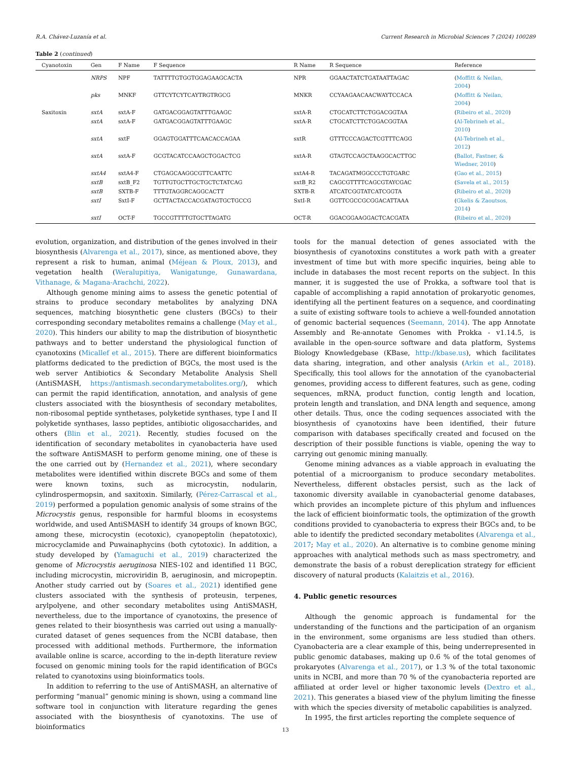R.A. Chávez-Luzanía et al. Current Research in Microbial Sciences 7 (2024) 100289
Table 2 (continued)
| Cyanotoxin | Gen | F Name | F Sequence | R Name | R Sequence | Reference |
| --- | --- | --- | --- | --- | --- | --- |
| | NRPS | NPF | TATTTTGTGGTGGAGAAGCACTA | NPR | GGAACTATCTGATAATTAGAC | ( Moffitt & Neilan, 2004 ) |
| | pks | MNKF | GTTCYTCYTCAYTRGTRGCG | MNKR | CCYAAGAACAACWAYTCCACA | ( Moffitt & Neilan, 2004 ) |
| Saxitoxin | sxtA | sxtA-F | GATGACGGAGTATTTGAAGC | sxtA-R | CTGCATCTTCTGGACGGTAA | ( Ribeiro et al., 2020 ) |
| | sxtA | sxtA-F | GATGACGGAGTATTTGAAGC | sxtA-R | CTGCATCTTCTGGACGGTAA | ( Al-Tebrineh et al., 2010 ) |
| | sxtA | sxtF | GGAGTGGATTTCAACACCAGAA | sxtR | GTTTCCCAGACTCGTTTCAGG | ( Al-Tebrineh et al., 2012 ) |
| | sxtA | sxtA-F | GCGTACATCCAAGCTGGACTCG | sxtA-R | GTAGTCCAGCTAAGGCACTTGC | ( Ballot, Fastner, & Wiedner, 2010 ) |
| | sxtA4 | sxtA4-F | CTGAGCAAGGCGTTCAATTC | sxtA4-R | TACAGATMGGCCCTGTGARC | ( Gao et al., 2015 ) |
| | sxtB | sxtB_F2 | TGTTGTGCTTGCTGCTCTATCAG | sxtB_R2 | CAGCGTTTTCAGCGTAYCGAC | ( Savela et al., 2015 ) |
| | sxtB | SXTB-F | TTTGTAGGRCAGGCACTT | SXTB-R | ATCATCGGTATCATCGGTA | ( Ribeiro et al., 2020 ) |
| | sxtI | SxtI-F | GCTTACTACCACGATAGTGCTGCCG | SxtI-R | GGTTCGCCGCGGACATTAAA | ( Gkelis & Zaoutsos, 2014 ) |
| | sxtI | OCT-F | TGCCGTTTTGTGCTTAGATG | OCT-R | GGACGGAAGGACTCACGATA | ( Ribeiro et al., 2020 ) |
evolution, organization, and distribution of the genes involved in their biosynthesis (Alvarenga et al., 2017), since, as mentioned above, they represent a risk to human, animal (Méjean & Ploux, 2013), and vegetation health (Weralupitiya, Wanigatunge, Gunawardana, Vithanage, & Magana-Arachchi, 2022).
Although genome mining aims to assess the genetic potential of strains to produce secondary metabolites by analyzing DNA sequences, matching biosynthetic gene clusters (BGCs) to their corresponding secondary metabolites remains a challenge (May et al., 2020). This hinders our ability to map the distribution of biosynthetic pathways and to better understand the physiological function of cyanotoxins (Micallef et al., 2015). There are different bioinformatics platforms dedicated to the prediction of BGCs, the most used is the web server Antibiotics & Secondary Metabolite Analysis Shell (AntiSMASH, https://antismash.secondarymetabolites.org/), which can permit the rapid identification, annotation, and analysis of gene clusters associated with the biosynthesis of secondary metabolites, non-ribosomal peptide synthetases, polyketide synthases, type I and II polyketide synthases, lasso peptides, antibiotic oligosaccharides, and others (Blin et al., 2021). Recently, studies focused on the identification of secondary metabolites in cyanobacteria have used the software AntiSMASH to perform genome mining, one of these is the one carried out by (Hernandez et al., 2021), where secondary metabolites were identified within discrete BGCs and some of them were known toxins, such as microcystin, nodularin, cylindrospermopsin, and saxitoxin. Similarly, (Pérez-Carrascal et al., 2019) performed a population genomic analysis of some strains of the Microcystis genus, responsible for harmful blooms in ecosystems worldwide, and used AntiSMASH to identify 34 groups of known BGC, among these, microcystin (ecotoxic), cyanopeptolin (hepatotoxic), microcyclamide and Puwainaphycins (both cytotoxic). In addition, a study developed by (Yamaguchi et al., 2019) characterized the genome of Microcystis aeruginosa NIES-102 and identified 11 BGC, including microcystin, microviridin B, aeruginosin, and micropeptin. Another study carried out by (Soares et al., 2021) identified gene clusters associated with the synthesis of proteusin, terpenes, arylpolyene, and other secondary metabolites using AntiSMASH, nevertheless, due to the importance of cyanotoxins, the presence of genes related to their biosynthesis was carried out using a manually-curated dataset of genes sequences from the NCBI database, then processed with additional methods. Furthermore, the information available online is scarce, according to the in-depth literature review focused on genomic mining tools for the rapid identification of BGCs related to cyanotoxins using bioinformatics tools.
In addition to referring to the use of AntiSMASH, an alternative of performing “manual” genomic mining is shown, using a command line software tool in conjunction with literature regarding the genes associated with the biosynthesis of cyanotoxins. The use of bioinformatics
tools for the manual detection of genes associated with the biosynthesis of cyanotoxins constitutes a work path with a greater investment of time but with more specific inquiries, being able to include in databases the most recent reports on the subject. In this manner, it is suggested the use of Prokka, a software tool that is capable of accomplishing a rapid annotation of prokaryotic genomes, identifying all the pertinent features on a sequence, and coordinating a suite of existing software tools to achieve a well-founded annotation of genomic bacterial sequences (Seemann, 2014). The app Annotate Assembly and Re-annotate Genomes with Prokka - v1.14.5, is available in the open-source software and data platform, Systems Biology Knowledgebase (KBase, http://kbase.us), which facilitates data sharing, integration, and other analysis (Arkin et al., 2018). Specifically, this tool allows for the annotation of the cyanobacterial genomes, providing access to different features, such as gene, coding sequences, mRNA, product function, contig length and location, protein length and translation, and DNA length and sequence, among other details. Thus, once the coding sequences associated with the biosynthesis of cyanotoxins have been identified, their future comparison with databases specifically created and focused on the description of their possible functions is viable, opening the way to carrying out genomic mining manually.
Genome mining advances as a viable approach in evaluating the potential of a microorganism to produce secondary metabolites. Nevertheless, different obstacles persist, such as the lack of taxonomic diversity available in cyanobacterial genome databases, which provides an incomplete picture of this phylum and influences the lack of efficient bioinformatic tools, the optimization of the growth conditions provided to cyanobacteria to express their BGCs and, to be able to identify the predicted secondary metabolites (Alvarenga et al., 2017; May et al., 2020). An alternative is to combine genome mining approaches with analytical methods such as mass spectrometry, and demonstrate the basis of a robust dereplication strategy for efficient discovery of natural products (Kalaitzis et al., 2016).
4. Public genetic resources
Although the genomic approach is fundamental for the understanding of the functions and the participation of an organism in the environment, some organisms are less studied than others. Cyanobacteria are a clear example of this, being underrepresented in public genomic databases, making up 0.6 % of the total genomes of prokaryotes (Alvarenga et al., 2017), or 1.3 % of the total taxonomic units in NCBI, and more than 70 % of the cyanobacteria reported are affiliated at order level or higher taxonomic levels (Dextro et al., 2021). This generates a biased view of the phylum limiting the finesse with which the species diversity of metabolic capabilities is analyzed.
In 1995, the first articles reporting the complete sequence of
13